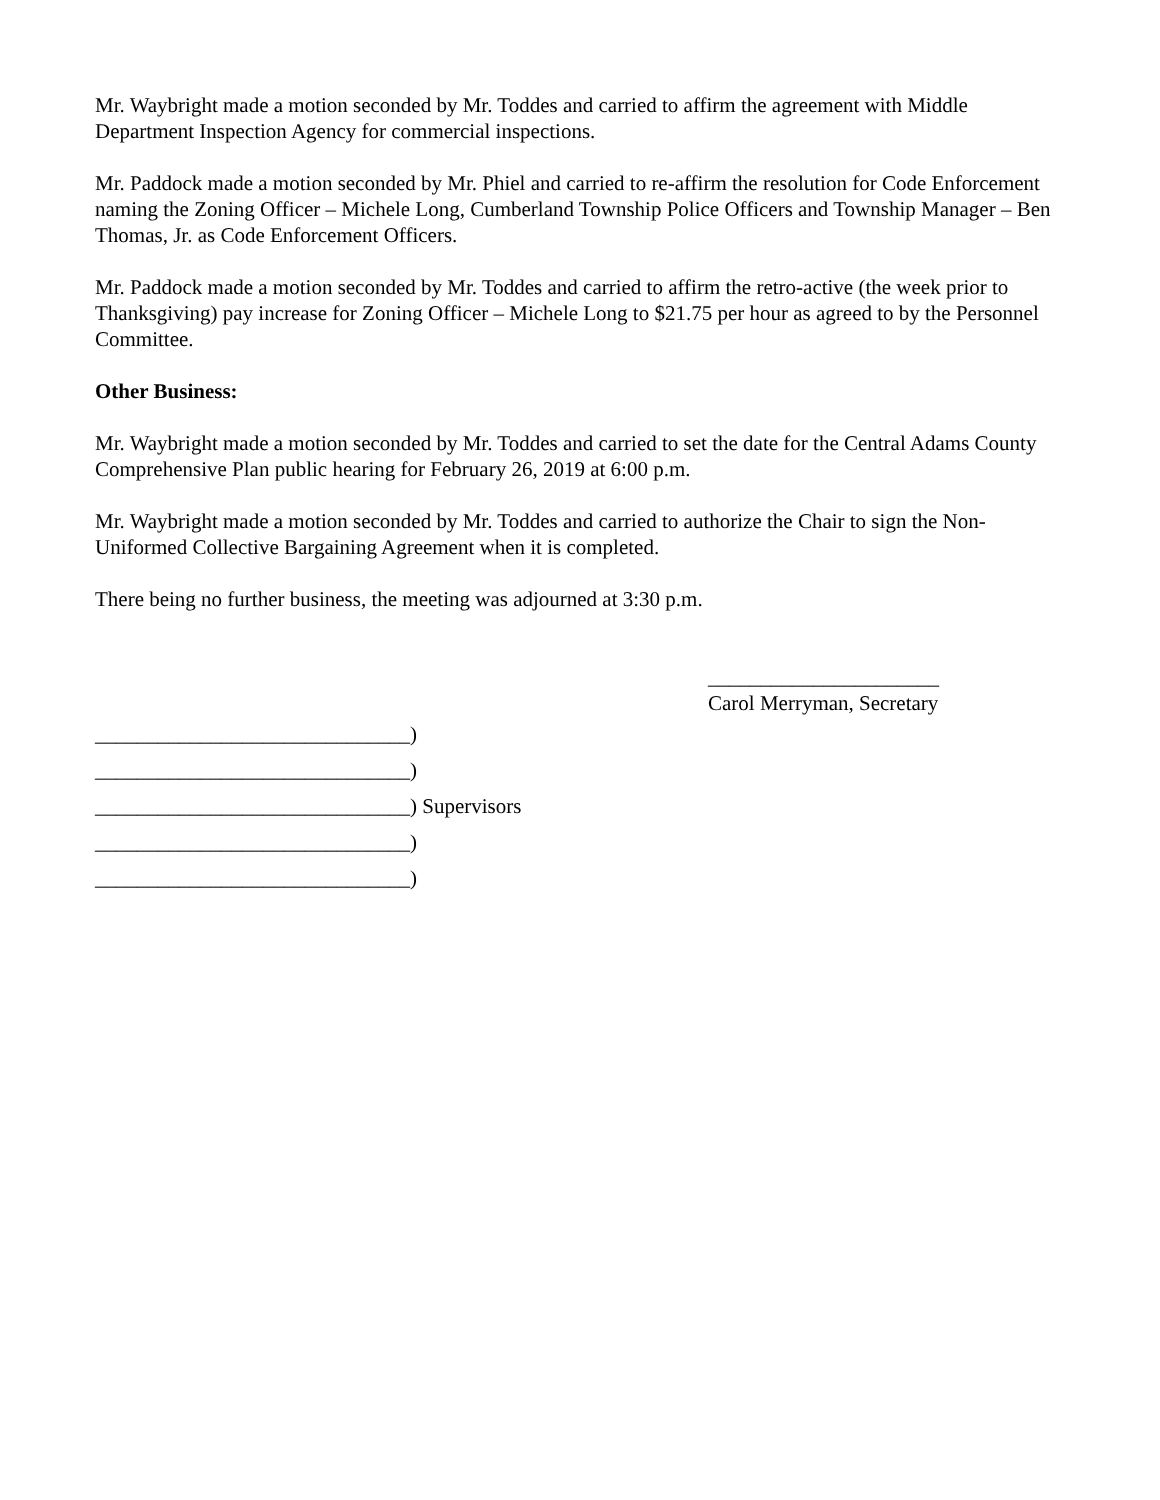Mr. Waybright made a motion seconded by Mr. Toddes and carried to affirm the agreement with Middle Department Inspection Agency for commercial inspections.
Mr. Paddock made a motion seconded by Mr. Phiel and carried to re-affirm the resolution for Code Enforcement naming the Zoning Officer – Michele Long, Cumberland Township Police Officers and Township Manager – Ben Thomas, Jr. as Code Enforcement Officers.
Mr. Paddock made a motion seconded by Mr. Toddes and carried to affirm the retro-active (the week prior to Thanksgiving) pay increase for Zoning Officer – Michele Long to $21.75 per hour as agreed to by the Personnel Committee.
Other Business:
Mr. Waybright made a motion seconded by Mr. Toddes and carried to set the date for the Central Adams County Comprehensive Plan public hearing for February 26, 2019 at 6:00 p.m.
Mr. Waybright made a motion seconded by Mr. Toddes and carried to authorize the Chair to sign the Non-Uniformed Collective Bargaining Agreement when it is completed.
There being no further business, the meeting was adjourned at 3:30 p.m.
______________________
Carol Merryman, Secretary
______________________________)
______________________________)
______________________________) Supervisors
______________________________)
______________________________)